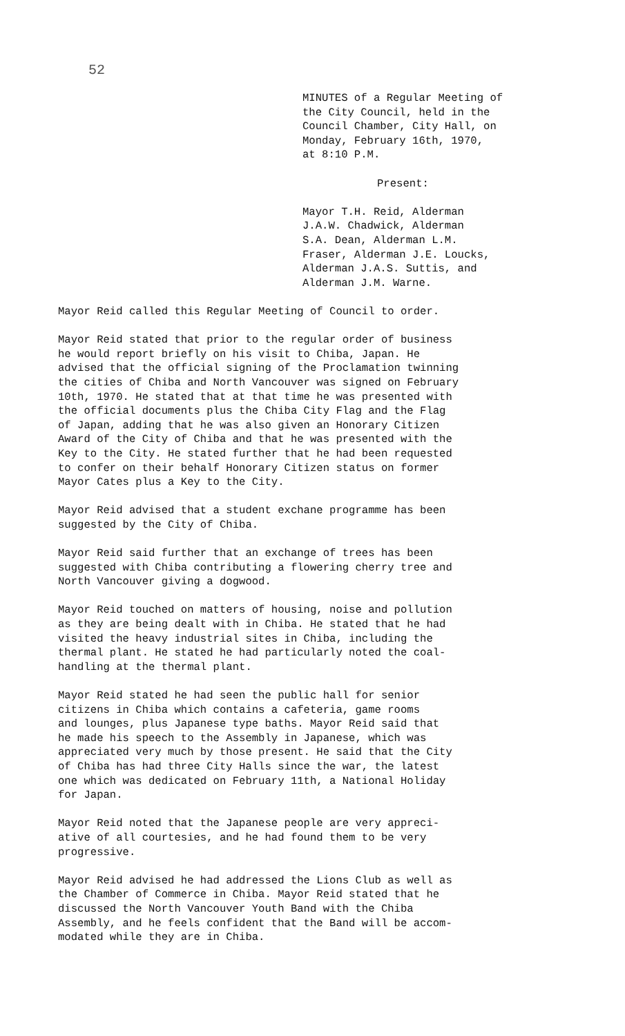52
MINUTES of a Regular Meeting of the City Council, held in the Council Chamber, City Hall, on Monday, February 16th, 1970, at 8:10 P.M.
Present:
Mayor T.H. Reid, Alderman J.A.W. Chadwick, Alderman S.A. Dean, Alderman L.M. Fraser, Alderman J.E. Loucks, Alderman J.A.S. Suttis, and Alderman J.M. Warne.
Mayor Reid called this Regular Meeting of Council to order.
Mayor Reid stated that prior to the regular order of business he would report briefly on his visit to Chiba, Japan. He advised that the official signing of the Proclamation twinning the cities of Chiba and North Vancouver was signed on February 10th, 1970. He stated that at that time he was presented with the official documents plus the Chiba City Flag and the Flag of Japan, adding that he was also given an Honorary Citizen Award of the City of Chiba and that he was presented with the Key to the City. He stated further that he had been requested to confer on their behalf Honorary Citizen status on former Mayor Cates plus a Key to the City.
Mayor Reid advised that a student exchane programme has been suggested by the City of Chiba.
Mayor Reid said further that an exchange of trees has been suggested with Chiba contributing a flowering cherry tree and North Vancouver giving a dogwood.
Mayor Reid touched on matters of housing, noise and pollution as they are being dealt with in Chiba. He stated that he had visited the heavy industrial sites in Chiba, including the thermal plant. He stated he had particularly noted the coal- handling at the thermal plant.
Mayor Reid stated he had seen the public hall for senior citizens in Chiba which contains a cafeteria, game rooms and lounges, plus Japanese type baths. Mayor Reid said that he made his speech to the Assembly in Japanese, which was appreciated very much by those present. He said that the City of Chiba has had three City Halls since the war, the latest one which was dedicated on February 11th, a National Holiday for Japan.
Mayor Reid noted that the Japanese people are very appreci- ative of all courtesies, and he had found them to be very progressive.
Mayor Reid advised he had addressed the Lions Club as well as the Chamber of Commerce in Chiba. Mayor Reid stated that he discussed the North Vancouver Youth Band with the Chiba Assembly, and he feels confident that the Band will be accom- modated while they are in Chiba.